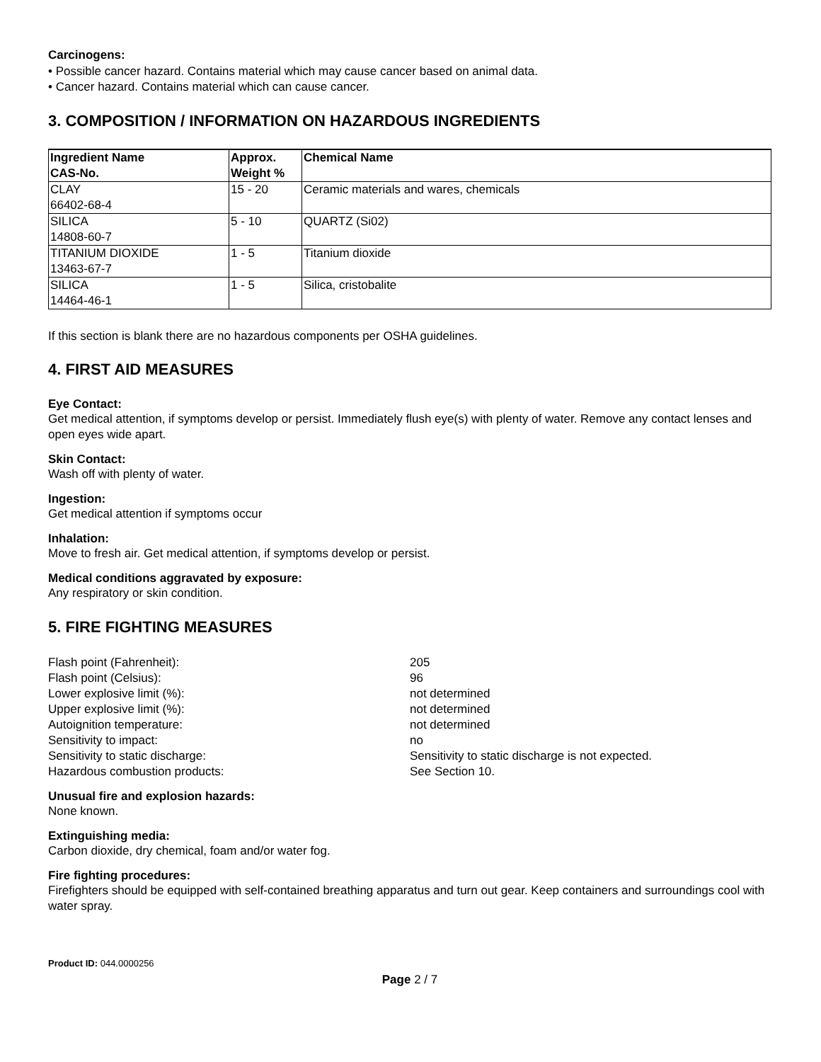Carcinogens:
• Possible cancer hazard. Contains material which may cause cancer based on animal data.
• Cancer hazard. Contains material which can cause cancer.
3. COMPOSITION / INFORMATION ON HAZARDOUS INGREDIENTS
| Ingredient Name CAS-No. | Approx. Weight % | Chemical Name |
| --- | --- | --- |
| CLAY 66402-68-4 | 15 - 20 | Ceramic materials and wares, chemicals |
| SILICA 14808-60-7 | 5 - 10 | QUARTZ (Si02) |
| TITANIUM DIOXIDE 13463-67-7 | 1 - 5 | Titanium dioxide |
| SILICA 14464-46-1 | 1 - 5 | Silica, cristobalite |
If this section is blank there are no hazardous components per OSHA guidelines.
4. FIRST AID MEASURES
Eye Contact:
Get medical attention, if symptoms develop or persist. Immediately flush eye(s) with plenty of water. Remove any contact lenses and open eyes wide apart.
Skin Contact:
Wash off with plenty of water.
Ingestion:
Get medical attention if symptoms occur
Inhalation:
Move to fresh air. Get medical attention, if symptoms develop or persist.
Medical conditions aggravated by exposure:
Any respiratory or skin condition.
5. FIRE FIGHTING MEASURES
Flash point (Fahrenheit):
205
Flash point (Celsius):
96
Lower explosive limit (%):
not determined
Upper explosive limit (%):
not determined
Autoignition temperature:
not determined
Sensitivity to impact:
no
Sensitivity to static discharge:
Sensitivity to static discharge is not expected.
Hazardous combustion products:
See Section 10.
Unusual fire and explosion hazards:
None known.
Extinguishing media:
Carbon dioxide, dry chemical, foam and/or water fog.
Fire fighting procedures:
Firefighters should be equipped with self-contained breathing apparatus and turn out gear. Keep containers and surroundings cool with water spray.
Product ID: 044.0000256
Page 2 / 7